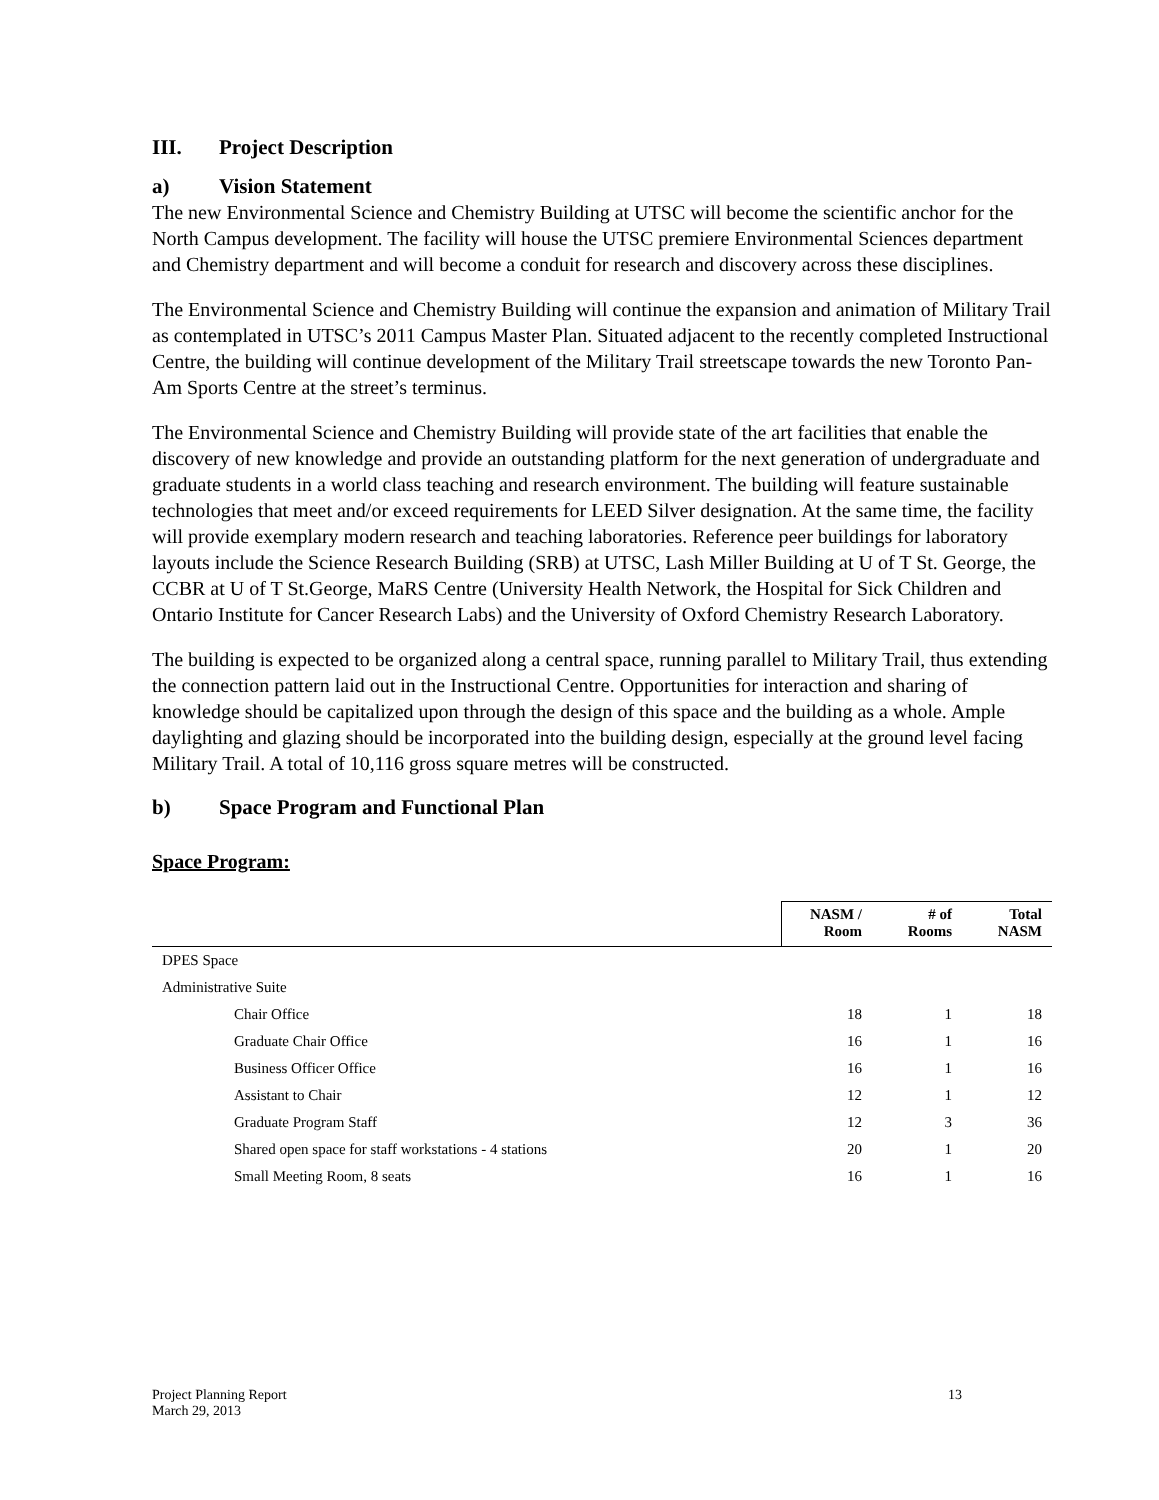III. Project Description
a) Vision Statement
The new Environmental Science and Chemistry Building at UTSC will become the scientific anchor for the North Campus development. The facility will house the UTSC premiere Environmental Sciences department and Chemistry department and will become a conduit for research and discovery across these disciplines.
The Environmental Science and Chemistry Building will continue the expansion and animation of Military Trail as contemplated in UTSC’s 2011 Campus Master Plan. Situated adjacent to the recently completed Instructional Centre, the building will continue development of the Military Trail streetscape towards the new Toronto Pan-Am Sports Centre at the street’s terminus.
The Environmental Science and Chemistry Building will provide state of the art facilities that enable the discovery of new knowledge and provide an outstanding platform for the next generation of undergraduate and graduate students in a world class teaching and research environment. The building will feature sustainable technologies that meet and/or exceed requirements for LEED Silver designation. At the same time, the facility will provide exemplary modern research and teaching laboratories. Reference peer buildings for laboratory layouts include the Science Research Building (SRB) at UTSC, Lash Miller Building at U of T St. George, the CCBR at U of T St.George, MaRS Centre (University Health Network, the Hospital for Sick Children and Ontario Institute for Cancer Research Labs) and the University of Oxford Chemistry Research Laboratory.
The building is expected to be organized along a central space, running parallel to Military Trail, thus extending the connection pattern laid out in the Instructional Centre. Opportunities for interaction and sharing of knowledge should be capitalized upon through the design of this space and the building as a whole. Ample daylighting and glazing should be incorporated into the building design, especially at the ground level facing Military Trail. A total of 10,116 gross square metres will be constructed.
b) Space Program and Functional Plan
Space Program:
| | NASM / Room | # of Rooms | Total NASM |
| --- | --- | --- | --- |
| DPES Space | | | |
| Administrative Suite | | | |
| Chair Office | 18 | 1 | 18 |
| Graduate Chair Office | 16 | 1 | 16 |
| Business Officer Office | 16 | 1 | 16 |
| Assistant to Chair | 12 | 1 | 12 |
| Graduate Program Staff | 12 | 3 | 36 |
| Shared open space for staff workstations - 4 stations | 20 | 1 | 20 |
| Small Meeting Room, 8 seats | 16 | 1 | 16 |
Project Planning Report
March 29, 2013
13